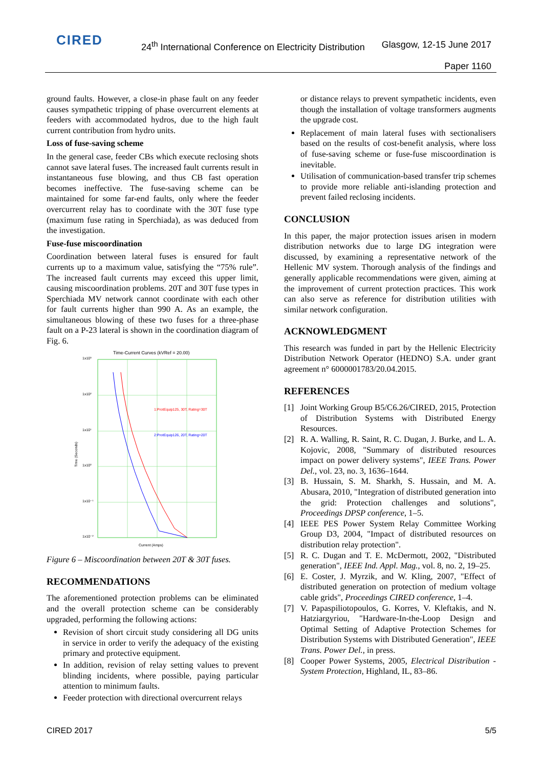CIRED
24<sup>th</sup> International Conference on Electricity Distribution
Glasgow, 12-15 June 2017
Paper 1160
ground faults. However, a close-in phase fault on any feeder causes sympathetic tripping of phase overcurrent elements at feeders with accommodated hydros, due to the high fault current contribution from hydro units.
Loss of fuse-saving scheme
In the general case, feeder CBs which execute reclosing shots cannot save lateral fuses. The increased fault currents result in instantaneous fuse blowing, and thus CB fast operation becomes ineffective. The fuse-saving scheme can be maintained for some far-end faults, only where the feeder overcurrent relay has to coordinate with the 30T fuse type (maximum fuse rating in Sperchiada), as was deduced from the investigation.
Fuse-fuse miscoordination
Coordination between lateral fuses is ensured for fault currents up to a maximum value, satisfying the “75% rule”. The increased fault currents may exceed this upper limit, causing miscoordination problems. 20T and 30T fuse types in Sperchiada MV network cannot coordinate with each other for fault currents higher than 990 A. As an example, the simultaneous blowing of these two fuses for a three-phase fault on a P-23 lateral is shown in the coordination diagram of Fig. 6.
Time-Current Curves (kVRef = 20.00)
1:ProtEquip125, 30T, Rating=30T
2:ProtEquip126, 20T, Rating=20T
1x10³
1x10²
1x10¹
1x10⁰
1x10⁻¹
1x10⁻²
Current (Amps)
Time (Seconds)
Figure 6 – Miscoordination between 20T & 30T fuses.
RECOMMENDATIONS
The aforementioned protection problems can be eliminated and the overall protection scheme can be considerably upgraded, performing the following actions:
Revision of short circuit study considering all DG units in service in order to verify the adequacy of the existing primary and protective equipment.
In addition, revision of relay setting values to prevent blinding incidents, where possible, paying particular attention to minimum faults.
Feeder protection with directional overcurrent relays
or distance relays to prevent sympathetic incidents, even though the installation of voltage transformers augments the upgrade cost.
Replacement of main lateral fuses with sectionalisers based on the results of cost-benefit analysis, where loss of fuse-saving scheme or fuse-fuse miscoordination is inevitable.
Utilisation of communication-based transfer trip schemes to provide more reliable anti-islanding protection and prevent failed reclosing incidents.
CONCLUSION
In this paper, the major protection issues arisen in modern distribution networks due to large DG integration were discussed, by examining a representative network of the Hellenic MV system. Thorough analysis of the findings and generally applicable recommendations were given, aiming at the improvement of current protection practices. This work can also serve as reference for distribution utilities with similar network configuration.
ACKNOWLEDGMENT
This research was funded in part by the Hellenic Electricity Distribution Network Operator (HEDNO) S.A. under grant agreement n° 6000001783/20.04.2015.
REFERENCES
[1] Joint Working Group B5/C6.26/CIRED, 2015, Protection of Distribution Systems with Distributed Energy Resources.
[2] R. A. Walling, R. Saint, R. C. Dugan, J. Burke, and L. A. Kojovic, 2008, "Summary of distributed resources impact on power delivery systems", IEEE Trans. Power Del., vol. 23, no. 3, 1636–1644.
[3] B. Hussain, S. M. Sharkh, S. Hussain, and M. A. Abusara, 2010, "Integration of distributed generation into the grid: Protection challenges and solutions", Proceedings DPSP conference, 1–5.
[4] IEEE PES Power System Relay Committee Working Group D3, 2004, "Impact of distributed resources on distribution relay protection".
[5] R. C. Dugan and T. E. McDermott, 2002, "Distributed generation", IEEE Ind. Appl. Mag., vol. 8, no. 2, 19–25.
[6] E. Coster, J. Myrzik, and W. Kling, 2007, "Effect of distributed generation on protection of medium voltage cable grids", Proceedings CIRED conference, 1–4.
[7] V. Papaspiliotopoulos, G. Korres, V. Kleftakis, and N. Hatziargyriou, "Hardware-In-the-Loop Design and Optimal Setting of Adaptive Protection Schemes for Distribution Systems with Distributed Generation", IEEE Trans. Power Del., in press.
[8] Cooper Power Systems, 2005, Electrical Distribution - System Protection, Highland, IL, 83–86.
CIRED 2017 5/5